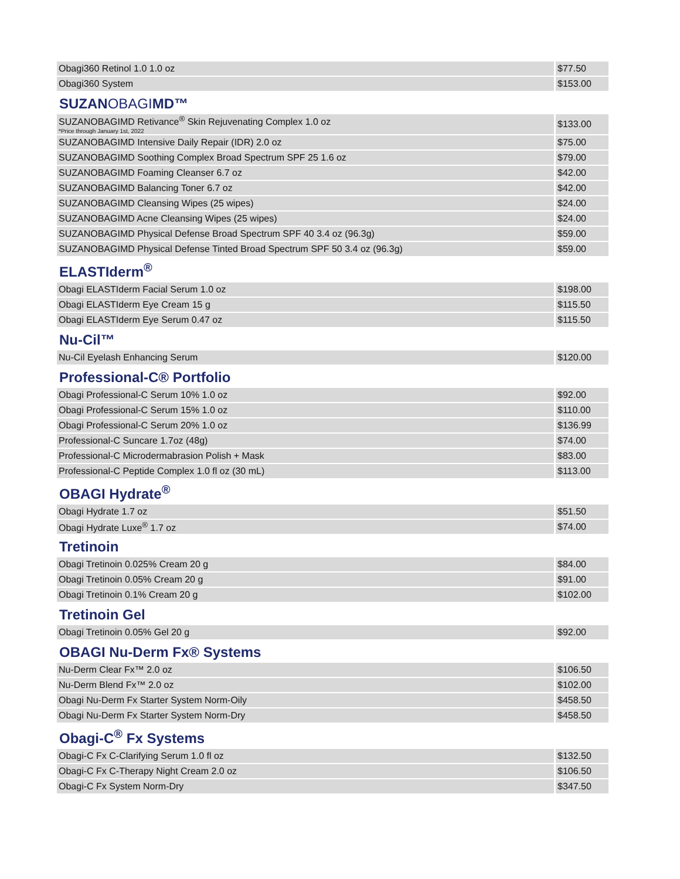| Obagi360 Retinol 1.0 1.0 oz | $77.50 |
| Obagi360 System | $153.00 |
| SUZAN OBAGI MD™ | |
| SUZANOBAGIMD Retivance<sup>®</sup> Skin Rejuvenating Complex 1.0 oz *Price through January 1st, 2022 | $133.00 |
| SUZANOBAGIMD Intensive Daily Repair (IDR) 2.0 oz | $75.00 |
| SUZANOBAGIMD Soothing Complex Broad Spectrum SPF 25 1.6 oz | $79.00 |
| SUZANOBAGIMD Foaming Cleanser 6.7 oz | $42.00 |
| SUZANOBAGIMD Balancing Toner 6.7 oz | $42.00 |
| SUZANOBAGIMD Cleansing Wipes (25 wipes) | $24.00 |
| SUZANOBAGIMD Acne Cleansing Wipes (25 wipes) | $24.00 |
| SUZANOBAGIMD Physical Defense Broad Spectrum SPF 40 3.4 oz (96.3g) | $59.00 |
| SUZANOBAGIMD Physical Defense Tinted Broad Spectrum SPF 50 3.4 oz (96.3g) | $59.00 |
| ELASTIderm<sup>®</sup> | |
| Obagi ELASTIderm Facial Serum 1.0 oz | $198.00 |
| Obagi ELASTIderm Eye Cream 15 g | $115.50 |
| Obagi ELASTIderm Eye Serum 0.47 oz | $115.50 |
| Nu-Cil™ | |
| Nu-Cil Eyelash Enhancing Serum | $120.00 |
| Professional-C® Portfolio | |
| Obagi Professional-C Serum 10% 1.0 oz | $92.00 |
| Obagi Professional-C Serum 15% 1.0 oz | $110.00 |
| Obagi Professional-C Serum 20% 1.0 oz | $136.99 |
| Professional-C Suncare 1.7oz (48g) | $74.00 |
| Professional-C Microdermabrasion Polish + Mask | $83.00 |
| Professional-C Peptide Complex 1.0 fl oz (30 mL) | $113.00 |
| OBAGI Hydrate<sup>®</sup> | |
| Obagi Hydrate 1.7 oz | $51.50 |
| Obagi Hydrate Luxe<sup>®</sup> 1.7 oz | $74.00 |
| Tretinoin | |
| Obagi Tretinoin 0.025% Cream 20 g | $84.00 |
| Obagi Tretinoin 0.05% Cream 20 g | $91.00 |
| Obagi Tretinoin 0.1% Cream 20 g | $102.00 |
| Tretinoin Gel | |
| Obagi Tretinoin 0.05% Gel 20 g | $92.00 |
| OBAGI Nu-Derm Fx® Systems | |
| Nu-Derm Clear Fx™ 2.0 oz | $106.50 |
| Nu-Derm Blend Fx™ 2.0 oz | $102.00 |
| Obagi Nu-Derm Fx Starter System Norm-Oily | $458.50 |
| Obagi Nu-Derm Fx Starter System Norm-Dry | $458.50 |
| Obagi-C<sup>®</sup> Fx Systems | |
| Obagi-C Fx C-Clarifying Serum 1.0 fl oz | $132.50 |
| Obagi-C Fx C-Therapy Night Cream 2.0 oz | $106.50 |
| Obagi-C Fx System Norm-Dry | $347.50 |